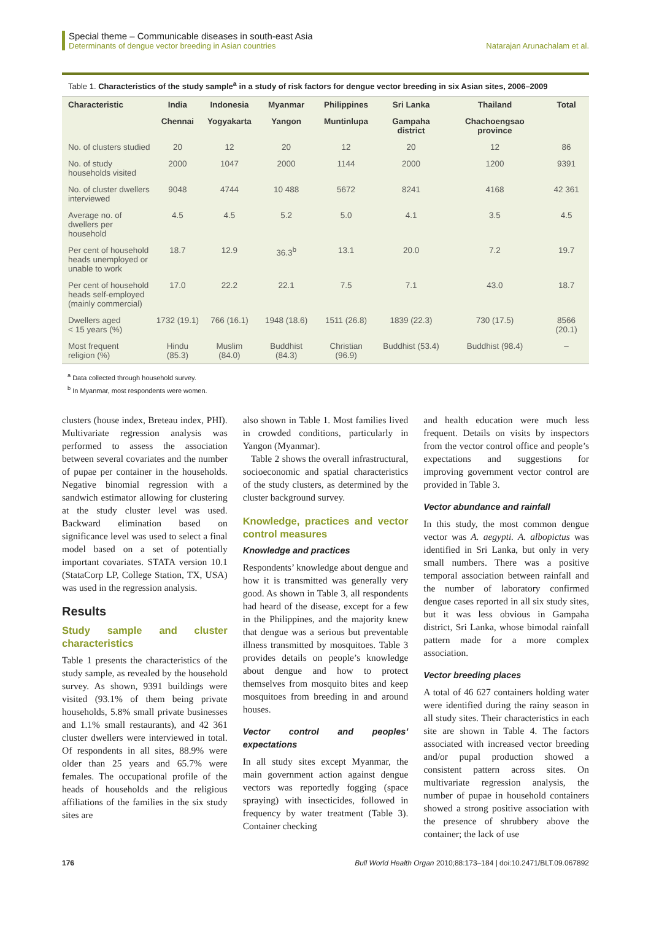Special theme – Communicable diseases in south-east Asia
Determinants of dengue vector breeding in Asian countries
Natarajan Arunachalam et al.
Table 1. Characteristics of the study sample<sup>a</sup> in a study of risk factors for dengue vector breeding in six Asian sites, 2006–2009
| Characteristic | India | Indonesia | Myanmar | Philippines | Sri Lanka | Thailand | Total |
| --- | --- | --- | --- | --- | --- | --- | --- |
| | Chennai | Yogyakarta | Yangon | Muntinlupa | Gampaha district | Chachoengsao province | |
| No. of clusters studied | 20 | 12 | 20 | 12 | 20 | 12 | 86 |
| No. of study households visited | 2000 | 1047 | 2000 | 1144 | 2000 | 1200 | 9391 |
| No. of cluster dwellers interviewed | 9048 | 4744 | 10 488 | 5672 | 8241 | 4168 | 42 361 |
| Average no. of dwellers per household | 4.5 | 4.5 | 5.2 | 5.0 | 4.1 | 3.5 | 4.5 |
| Per cent of household heads unemployed or unable to work | 18.7 | 12.9 | 36.3<sup>b</sup> | 13.1 | 20.0 | 7.2 | 19.7 |
| Per cent of household heads self-employed (mainly commercial) | 17.0 | 22.2 | 22.1 | 7.5 | 7.1 | 43.0 | 18.7 |
| Dwellers aged < 15 years (%) | 1732 (19.1) | 766 (16.1) | 1948 (18.6) | 1511 (26.8) | 1839 (22.3) | 730 (17.5) | 8566 (20.1) |
| Most frequent religion (%) | Hindu (85.3) | Muslim (84.0) | Buddhist (84.3) | Christian (96.9) | Buddhist (53.4) | Buddhist (98.4) | – |
<sup>a</sup> Data collected through household survey.
<sup>b</sup> In Myanmar, most respondents were women.
clusters (house index, Breteau index, PHI). Multivariate regression analysis was performed to assess the association between several covariates and the number of pupae per container in the households. Negative binomial regression with a sandwich estimator allowing for clustering at the study cluster level was used. Backward elimination based on significance level was used to select a final model based on a set of potentially important covariates. STATA version 10.1 (StataCorp LP, College Station, TX, USA) was used in the regression analysis.
Results
Study sample and cluster characteristics
Table 1 presents the characteristics of the study sample, as revealed by the household survey. As shown, 9391 buildings were visited (93.1% of them being private households, 5.8% small private businesses and 1.1% small restaurants), and 42 361 cluster dwellers were interviewed in total. Of respondents in all sites, 88.9% were older than 25 years and 65.7% were females. The occupational profile of the heads of households and the religious affiliations of the families in the six study sites are
also shown in Table 1. Most families lived in crowded conditions, particularly in Yangon (Myanmar).
Table 2 shows the overall infrastructural, socioeconomic and spatial characteristics of the study clusters, as determined by the cluster background survey.
Knowledge, practices and vector control measures
Knowledge and practices
Respondents’ knowledge about dengue and how it is transmitted was generally very good. As shown in Table 3, all respondents had heard of the disease, except for a few in the Philippines, and the majority knew that dengue was a serious but preventable illness transmitted by mosquitoes. Table 3 provides details on people’s knowledge about dengue and how to protect themselves from mosquito bites and keep mosquitoes from breeding in and around houses.
Vector control and peoples’ expectations
In all study sites except Myanmar, the main government action against dengue vectors was reportedly fogging (space spraying) with insecticides, followed in frequency by water treatment (Table 3). Container checking
and health education were much less frequent. Details on visits by inspectors from the vector control office and people’s expectations and suggestions for improving government vector control are provided in Table 3.
Vector abundance and rainfall
In this study, the most common dengue vector was A. aegypti. A. albopictus was identified in Sri Lanka, but only in very small numbers. There was a positive temporal association between rainfall and the number of laboratory confirmed dengue cases reported in all six study sites, but it was less obvious in Gampaha district, Sri Lanka, whose bimodal rainfall pattern made for a more complex association.
Vector breeding places
A total of 46 627 containers holding water were identified during the rainy season in all study sites. Their characteristics in each site are shown in Table 4. The factors associated with increased vector breeding and/or pupal production showed a consistent pattern across sites. On multivariate regression analysis, the number of pupae in household containers showed a strong positive association with the presence of shrubbery above the container; the lack of use
176 Bull World Health Organ 2010;88:173–184 | doi:10.2471/BLT.09.067892